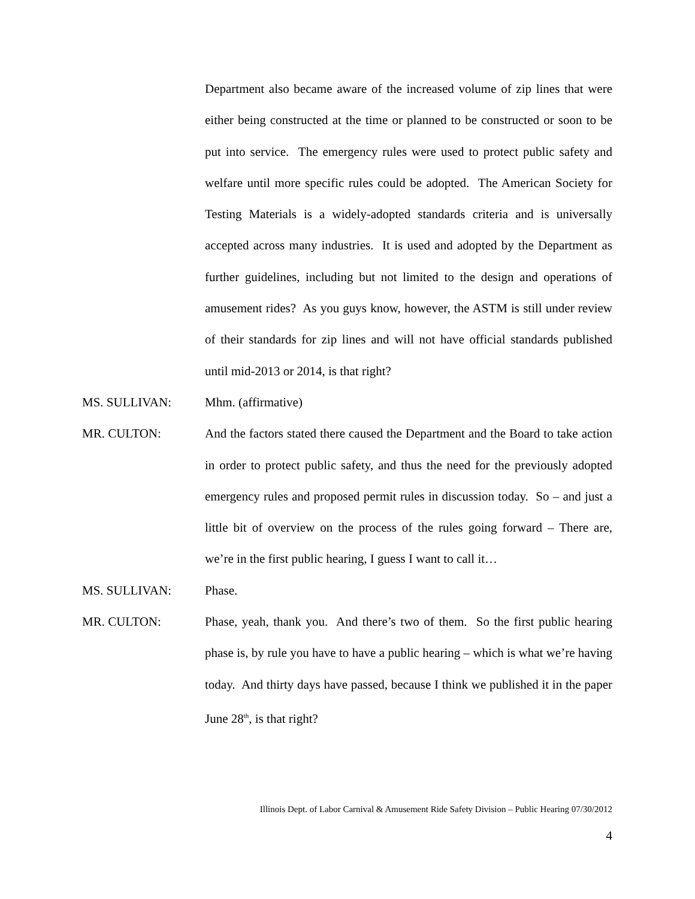Department also became aware of the increased volume of zip lines that were either being constructed at the time or planned to be constructed or soon to be put into service. The emergency rules were used to protect public safety and welfare until more specific rules could be adopted. The American Society for Testing Materials is a widely-adopted standards criteria and is universally accepted across many industries. It is used and adopted by the Department as further guidelines, including but not limited to the design and operations of amusement rides? As you guys know, however, the ASTM is still under review of their standards for zip lines and will not have official standards published until mid-2013 or 2014, is that right?
MS. SULLIVAN: Mhm. (affirmative)
MR. CULTON: And the factors stated there caused the Department and the Board to take action in order to protect public safety, and thus the need for the previously adopted emergency rules and proposed permit rules in discussion today. So – and just a little bit of overview on the process of the rules going forward – There are, we’re in the first public hearing, I guess I want to call it…
MS. SULLIVAN: Phase.
MR. CULTON: Phase, yeah, thank you. And there’s two of them. So the first public hearing phase is, by rule you have to have a public hearing – which is what we’re having today. And thirty days have passed, because I think we published it in the paper June 28<sup>th</sup>, is that right?
Illinois Dept. of Labor Carnival & Amusement Ride Safety Division – Public Hearing 07/30/2012
4